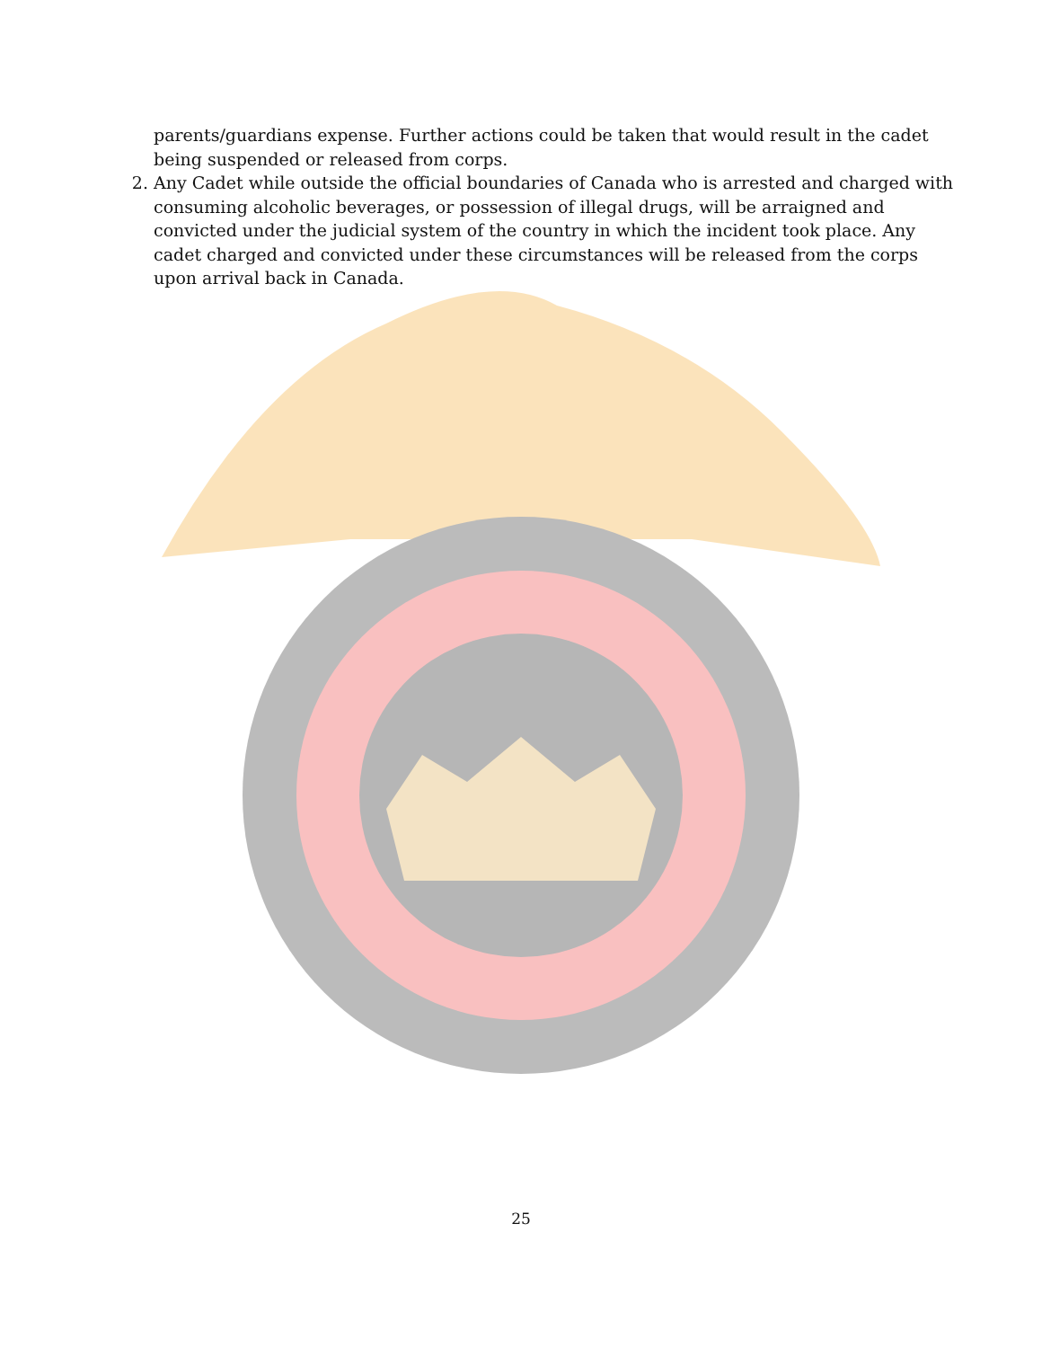parents/guardians expense. Further actions could be taken that would result in the cadet being suspended or released from corps.
2. Any Cadet while outside the official boundaries of Canada who is arrested and charged with consuming alcoholic beverages, or possession of illegal drugs, will be arraigned and convicted under the judicial system of the country in which the incident took place. Any cadet charged and convicted under these circumstances will be released from the corps upon arrival back in Canada.
25